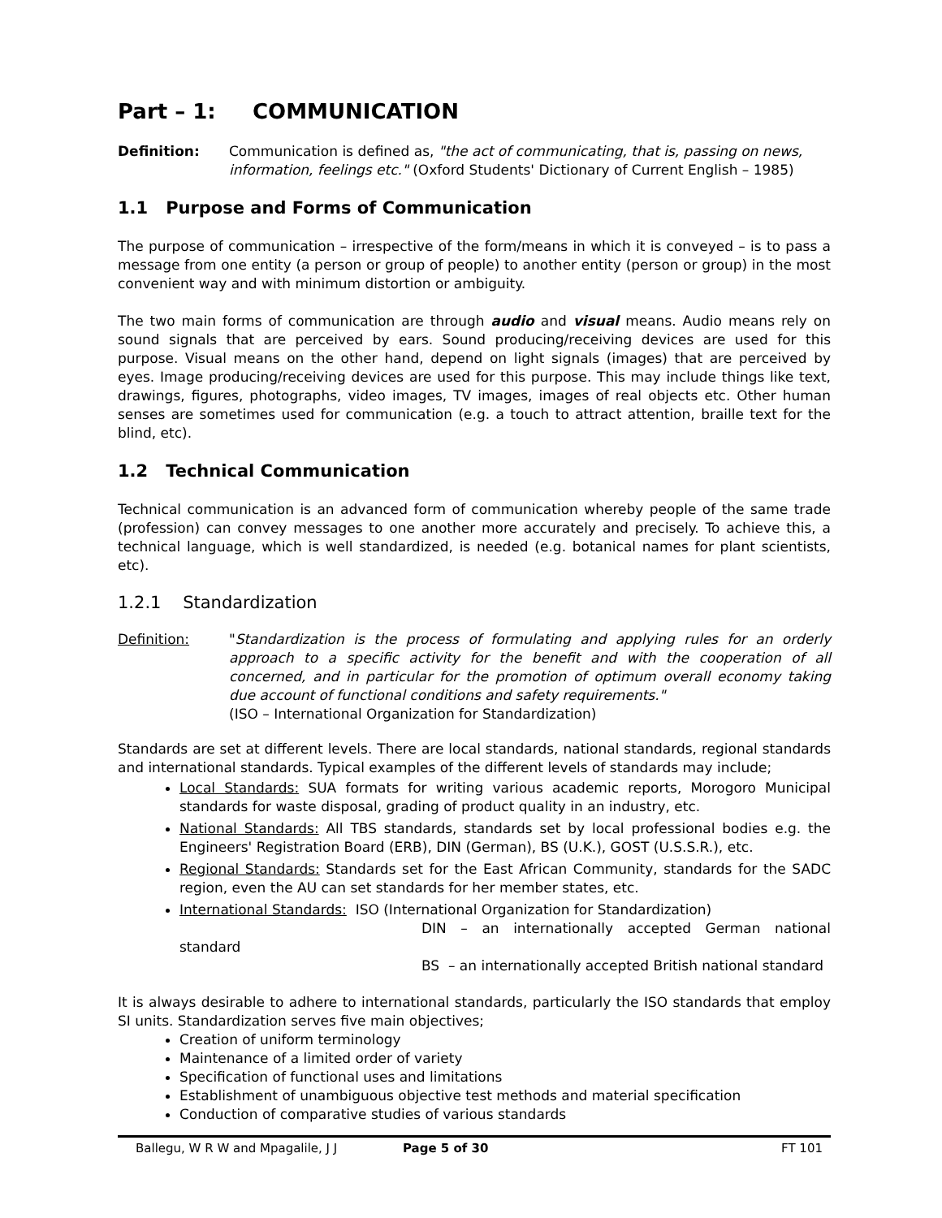Part – 1: COMMUNICATION
Definition: Communication is defined as, "the act of communicating, that is, passing on news, information, feelings etc." (Oxford Students' Dictionary of Current English – 1985)
1.1 Purpose and Forms of Communication
The purpose of communication – irrespective of the form/means in which it is conveyed – is to pass a message from one entity (a person or group of people) to another entity (person or group) in the most convenient way and with minimum distortion or ambiguity.
The two main forms of communication are through audio and visual means. Audio means rely on sound signals that are perceived by ears. Sound producing/receiving devices are used for this purpose. Visual means on the other hand, depend on light signals (images) that are perceived by eyes. Image producing/receiving devices are used for this purpose. This may include things like text, drawings, figures, photographs, video images, TV images, images of real objects etc. Other human senses are sometimes used for communication (e.g. a touch to attract attention, braille text for the blind, etc).
1.2 Technical Communication
Technical communication is an advanced form of communication whereby people of the same trade (profession) can convey messages to one another more accurately and precisely. To achieve this, a technical language, which is well standardized, is needed (e.g. botanical names for plant scientists, etc).
1.2.1 Standardization
Definition: "Standardization is the process of formulating and applying rules for an orderly approach to a specific activity for the benefit and with the cooperation of all concerned, and in particular for the promotion of optimum overall economy taking due account of functional conditions and safety requirements."
(ISO – International Organization for Standardization)
Standards are set at different levels. There are local standards, national standards, regional standards and international standards. Typical examples of the different levels of standards may include;
Local Standards: SUA formats for writing various academic reports, Morogoro Municipal standards for waste disposal, grading of product quality in an industry, etc.
National Standards: All TBS standards, standards set by local professional bodies e.g. the Engineers' Registration Board (ERB), DIN (German), BS (U.K.), GOST (U.S.S.R.), etc.
Regional Standards: Standards set for the East African Community, standards for the SADC region, even the AU can set standards for her member states, etc.
International Standards: ISO (International Organization for Standardization)
DIN – an internationally accepted German national standard
BS – an internationally accepted British national standard
It is always desirable to adhere to international standards, particularly the ISO standards that employ SI units. Standardization serves five main objectives;
Creation of uniform terminology
Maintenance of a limited order of variety
Specification of functional uses and limitations
Establishment of unambiguous objective test methods and material specification
Conduction of comparative studies of various standards
Ballegu, W R W and Mpagalile, J J Page 5 of 30 FT 101